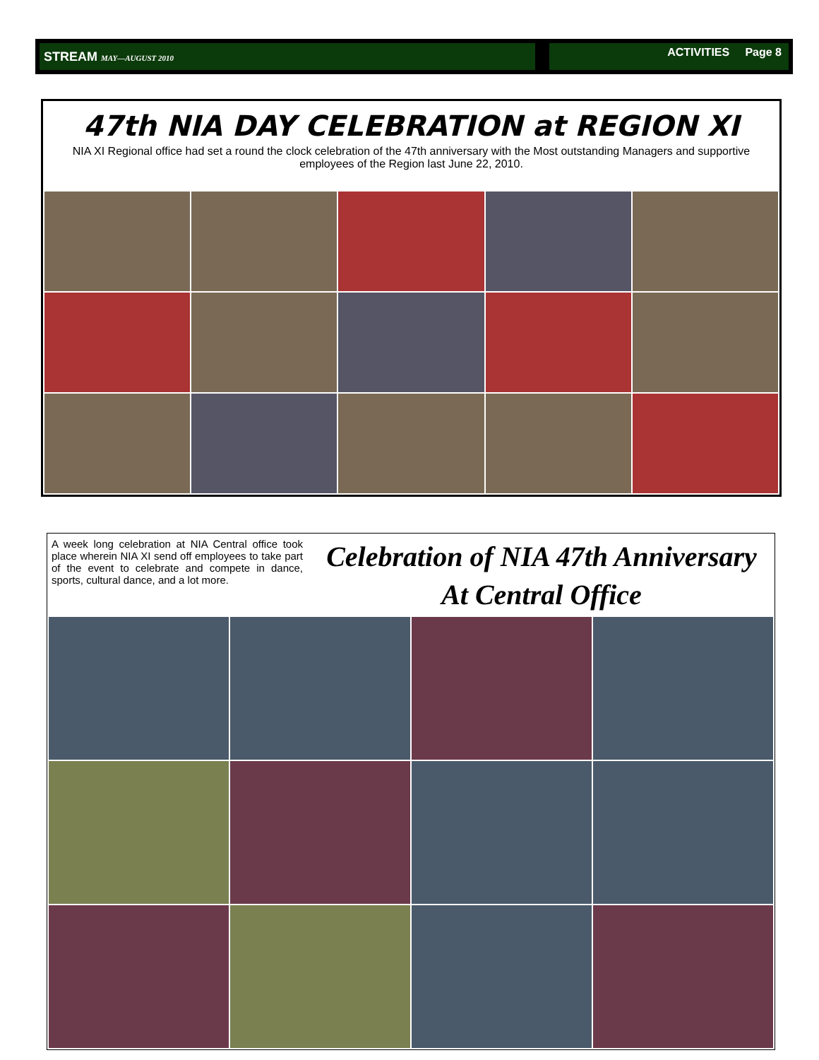STREAM MAY—AUGUST 2010 ACTIVITIES Page 8
47th NIA DAY CELEBRATION at REGION XI
NIA XI Regional office had set a round the clock celebration of the 47th anniversary with the Most outstanding Managers and supportive employees of the Region last June 22, 2010.
A week long celebration at NIA Central office took place wherein NIA XI send off employees to take part of the event to celebrate and compete in dance, sports, cultural dance, and a lot more.
Celebration of NIA 47th Anniversary
At Central Office